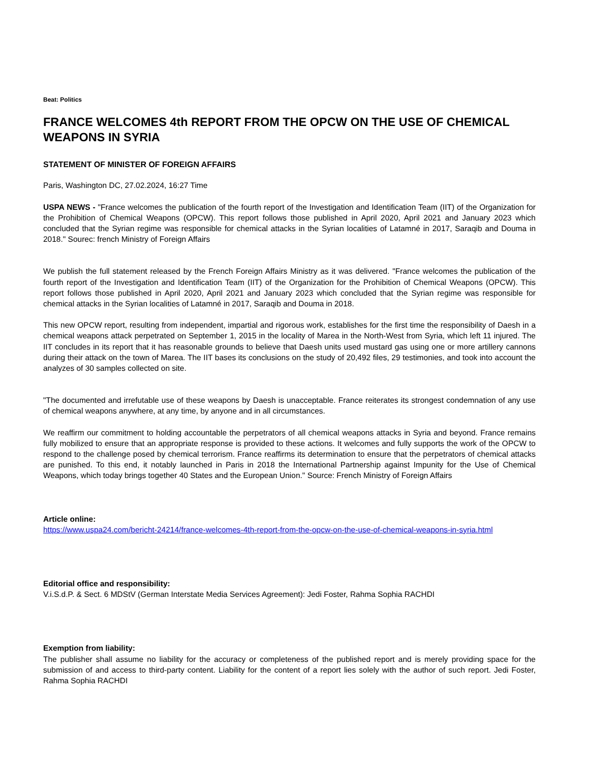Beat: Politics
FRANCE WELCOMES 4th REPORT FROM THE OPCW ON THE USE OF CHEMICAL WEAPONS IN SYRIA
STATEMENT OF MINISTER OF FOREIGN AFFAIRS
Paris, Washington DC, 27.02.2024, 16:27 Time
USPA NEWS - "France welcomes the publication of the fourth report of the Investigation and Identification Team (IIT) of the Organization for the Prohibition of Chemical Weapons (OPCW). This report follows those published in April 2020, April 2021 and January 2023 which concluded that the Syrian regime was responsible for chemical attacks in the Syrian localities of Latamné in 2017, Saraqib and Douma in 2018." Sourec: french Ministry of Foreign Affairs
We publish the full statement released by the French Foreign Affairs Ministry as it was delivered. "France welcomes the publication of the fourth report of the Investigation and Identification Team (IIT) of the Organization for the Prohibition of Chemical Weapons (OPCW). This report follows those published in April 2020, April 2021 and January 2023 which concluded that the Syrian regime was responsible for chemical attacks in the Syrian localities of Latamné in 2017, Saraqib and Douma in 2018.
This new OPCW report, resulting from independent, impartial and rigorous work, establishes for the first time the responsibility of Daesh in a chemical weapons attack perpetrated on September 1, 2015 in the locality of Marea in the North-West from Syria, which left 11 injured. The IIT concludes in its report that it has reasonable grounds to believe that Daesh units used mustard gas using one or more artillery cannons during their attack on the town of Marea. The IIT bases its conclusions on the study of 20,492 files, 29 testimonies, and took into account the analyzes of 30 samples collected on site.
"The documented and irrefutable use of these weapons by Daesh is unacceptable. France reiterates its strongest condemnation of any use of chemical weapons anywhere, at any time, by anyone and in all circumstances.
We reaffirm our commitment to holding accountable the perpetrators of all chemical weapons attacks in Syria and beyond. France remains fully mobilized to ensure that an appropriate response is provided to these actions. It welcomes and fully supports the work of the OPCW to respond to the challenge posed by chemical terrorism. France reaffirms its determination to ensure that the perpetrators of chemical attacks are punished. To this end, it notably launched in Paris in 2018 the International Partnership against Impunity for the Use of Chemical Weapons, which today brings together 40 States and the European Union." Source: French Ministry of Foreign Affairs
Article online:
https://www.uspa24.com/bericht-24214/france-welcomes-4th-report-from-the-opcw-on-the-use-of-chemical-weapons-in-syria.html
Editorial office and responsibility:
V.i.S.d.P. & Sect. 6 MDStV (German Interstate Media Services Agreement): Jedi Foster, Rahma Sophia RACHDI
Exemption from liability:
The publisher shall assume no liability for the accuracy or completeness of the published report and is merely providing space for the submission of and access to third-party content. Liability for the content of a report lies solely with the author of such report. Jedi Foster, Rahma Sophia RACHDI